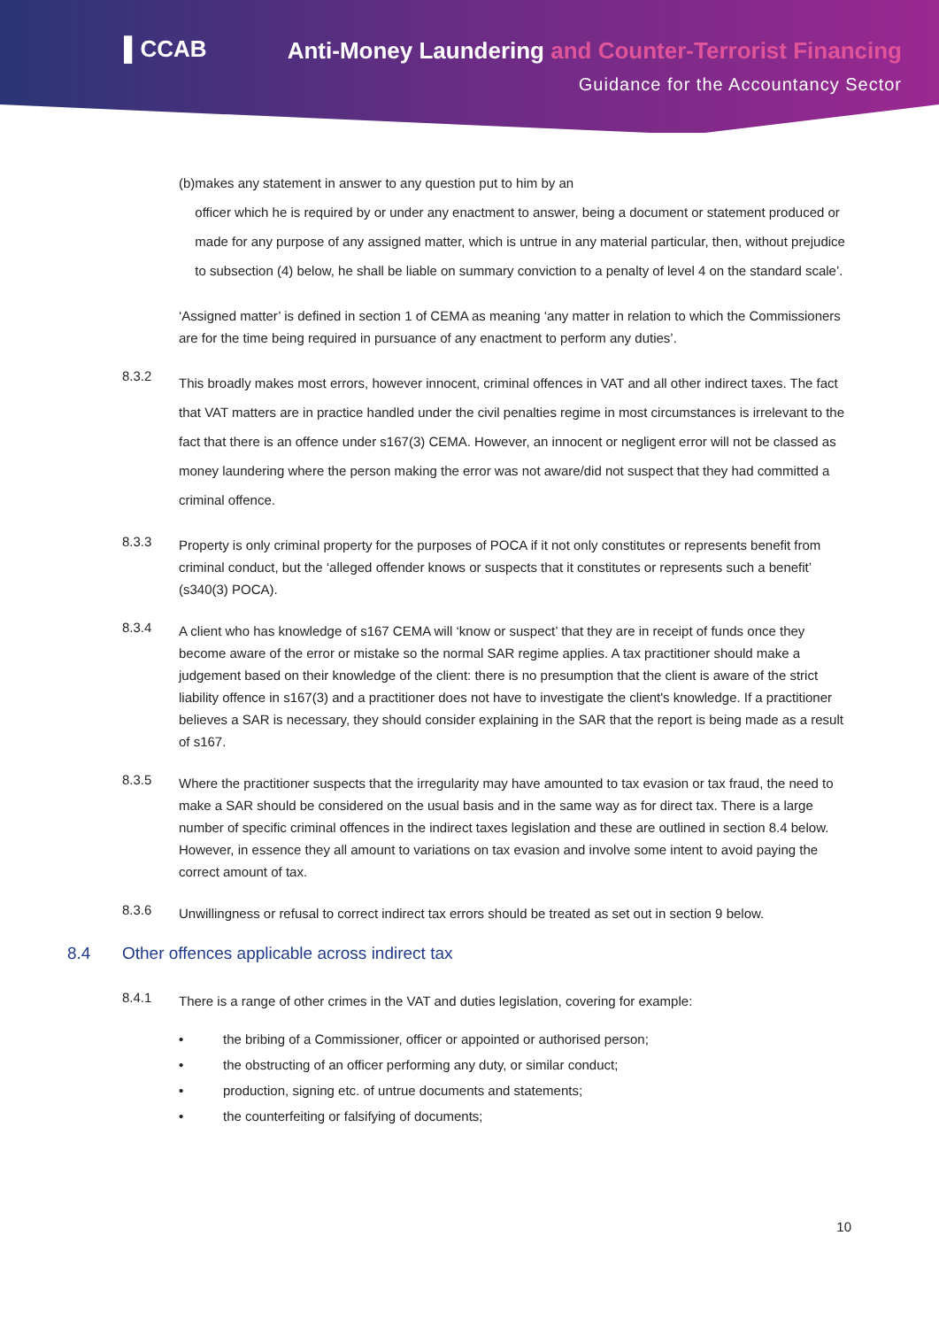▌CCAB
Anti-Money Laundering and Counter-Terrorist Financing
Guidance for the Accountancy Sector
(b) makes any statement in answer to any question put to him by an
officer which he is required by or under any enactment to answer, being a document or statement produced or made for any purpose of any assigned matter, which is untrue in any material particular, then, without prejudice to subsection (4) below, he shall be liable on summary conviction to a penalty of level 4 on the standard scale’.
‘Assigned matter’ is defined in section 1 of CEMA as meaning ‘any matter in relation to which the Commissioners are for the time being required in pursuance of any enactment to perform any duties’.
8.3.2
This broadly makes most errors, however innocent, criminal offences in VAT and all other indirect taxes. The fact that VAT matters are in practice handled under the civil penalties regime in most circumstances is irrelevant to the fact that there is an offence under s167(3) CEMA. However, an innocent or negligent error will not be classed as money laundering where the person making the error was not aware/did not suspect that they had committed a criminal offence.
8.3.3
Property is only criminal property for the purposes of POCA if it not only constitutes or represents benefit from criminal conduct, but the ‘alleged offender knows or suspects that it constitutes or represents such a benefit’ (s340(3) POCA).
8.3.4
A client who has knowledge of s167 CEMA will ‘know or suspect’ that they are in receipt of funds once they become aware of the error or mistake so the normal SAR regime applies. A tax practitioner should make a judgement based on their knowledge of the client: there is no presumption that the client is aware of the strict liability offence in s167(3) and a practitioner does not have to investigate the client's knowledge. If a practitioner believes a SAR is necessary, they should consider explaining in the SAR that the report is being made as a result of s167.
8.3.5
Where the practitioner suspects that the irregularity may have amounted to tax evasion or tax fraud, the need to make a SAR should be considered on the usual basis and in the same way as for direct tax. There is a large number of specific criminal offences in the indirect taxes legislation and these are outlined in section 8.4 below. However, in essence they all amount to variations on tax evasion and involve some intent to avoid paying the correct amount of tax.
8.3.6
Unwillingness or refusal to correct indirect tax errors should be treated as set out in section 9 below.
8.4 Other offences applicable across indirect tax
8.4.1
There is a range of other crimes in the VAT and duties legislation, covering for example:
• the bribing of a Commissioner, officer or appointed or authorised person;
• the obstructing of an officer performing any duty, or similar conduct;
• production, signing etc. of untrue documents and statements;
• the counterfeiting or falsifying of documents;
10